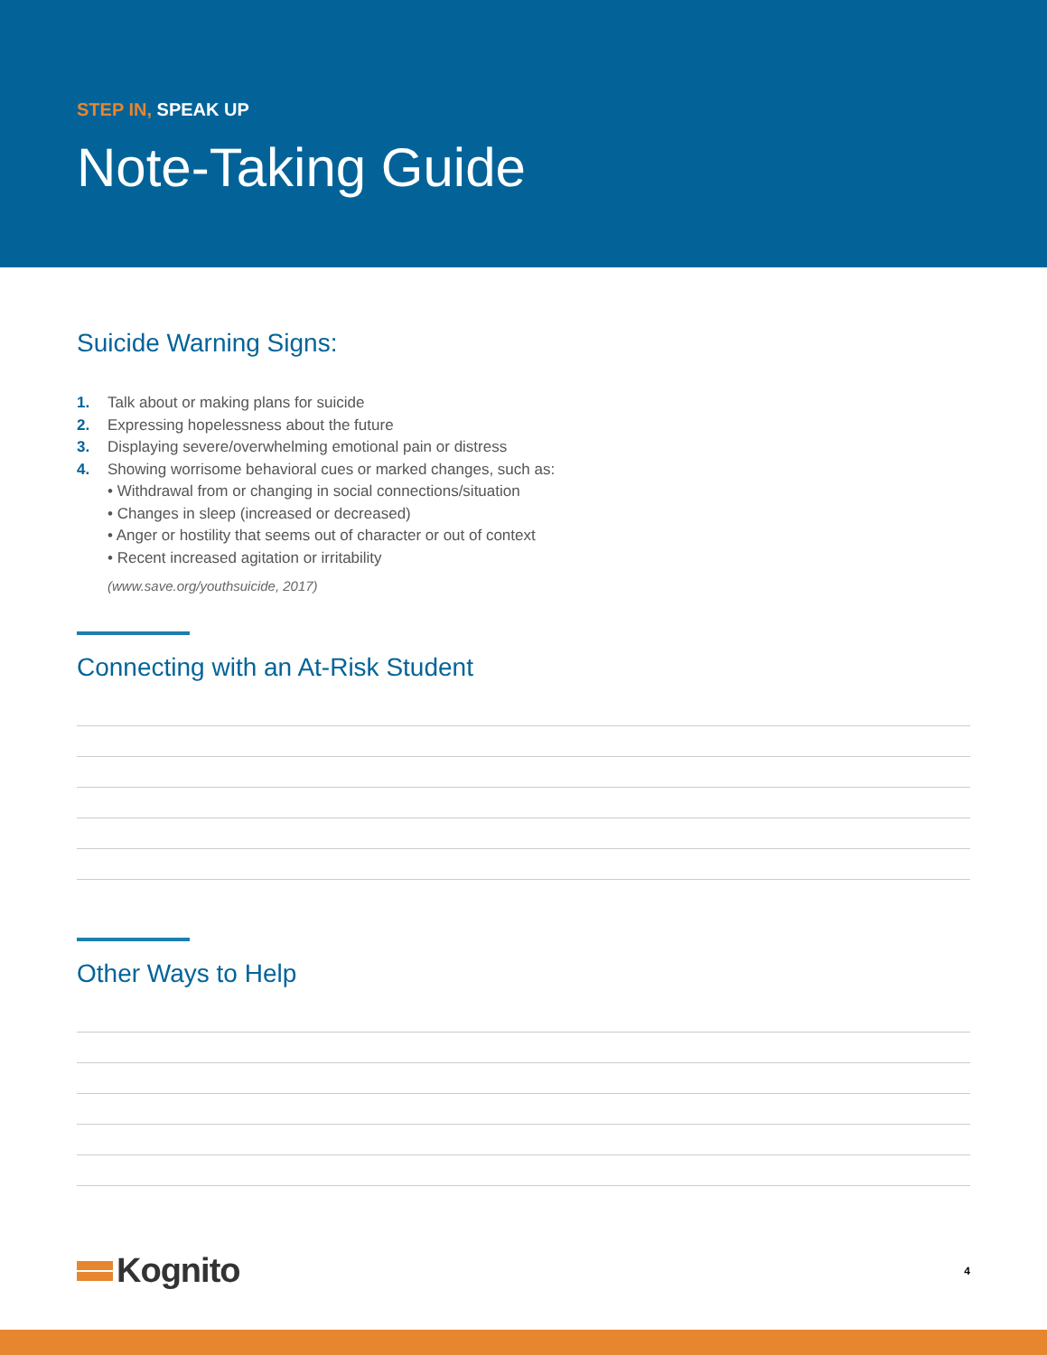STEP IN, SPEAK UP
Note-Taking Guide
Suicide Warning Signs:
1. Talk about or making plans for suicide
2. Expressing hopelessness about the future
3. Displaying severe/overwhelming emotional pain or distress
4. Showing worrisome behavioral cues or marked changes, such as:
• Withdrawal from or changing in social connections/situation
• Changes in sleep (increased or decreased)
• Anger or hostility that seems out of character or out of context
• Recent increased agitation or irritability
(www.save.org/youthsuicide, 2017)
Connecting with an At-Risk Student
Other Ways to Help
Kognito
4